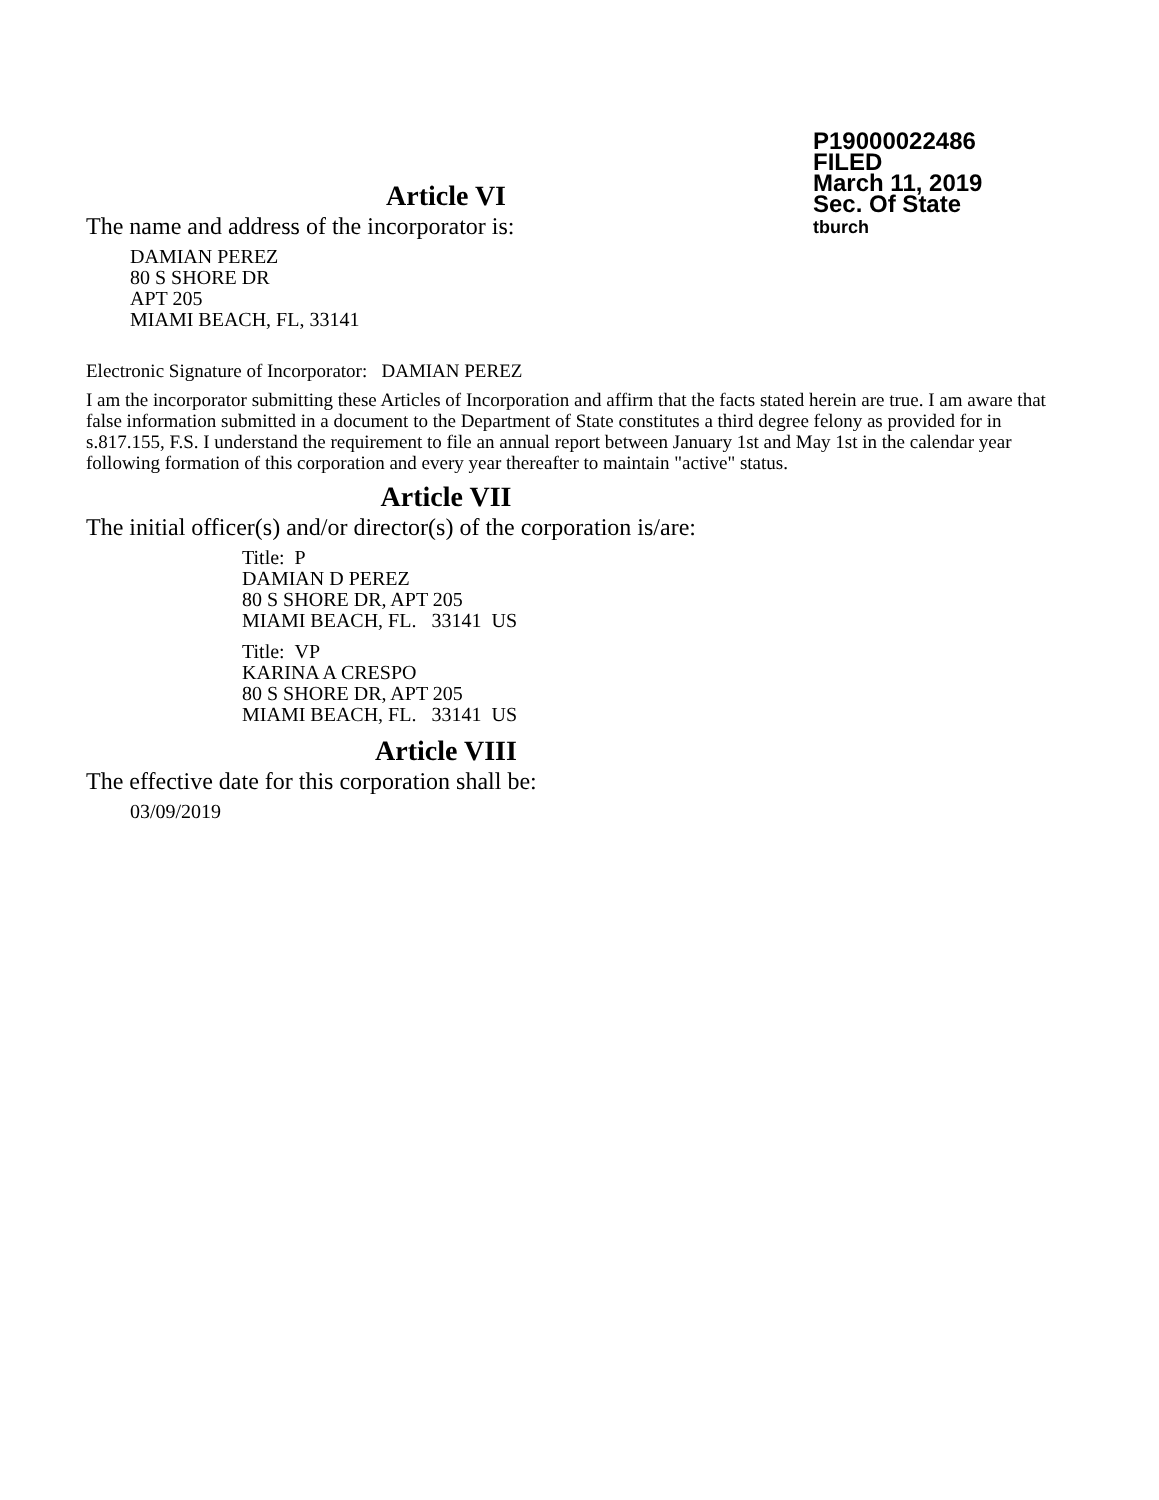P19000022486
FILED
March 11, 2019
Sec. Of State
tburch
Article VI
The name and address of the incorporator is:
DAMIAN PEREZ
80 S SHORE DR
APT 205
MIAMI BEACH, FL, 33141
Electronic Signature of Incorporator: DAMIAN PEREZ
I am the incorporator submitting these Articles of Incorporation and affirm that the facts stated herein are true. I am aware that false information submitted in a document to the Department of State constitutes a third degree felony as provided for in s.817.155, F.S. I understand the requirement to file an annual report between January 1st and May 1st in the calendar year following formation of this corporation and every year thereafter to maintain "active" status.
Article VII
The initial officer(s) and/or director(s) of the corporation is/are:
Title: P
DAMIAN D PEREZ
80 S SHORE DR, APT 205
MIAMI BEACH, FL. 33141 US
Title: VP
KARINA A CRESPO
80 S SHORE DR, APT 205
MIAMI BEACH, FL. 33141 US
Article VIII
The effective date for this corporation shall be:
03/09/2019